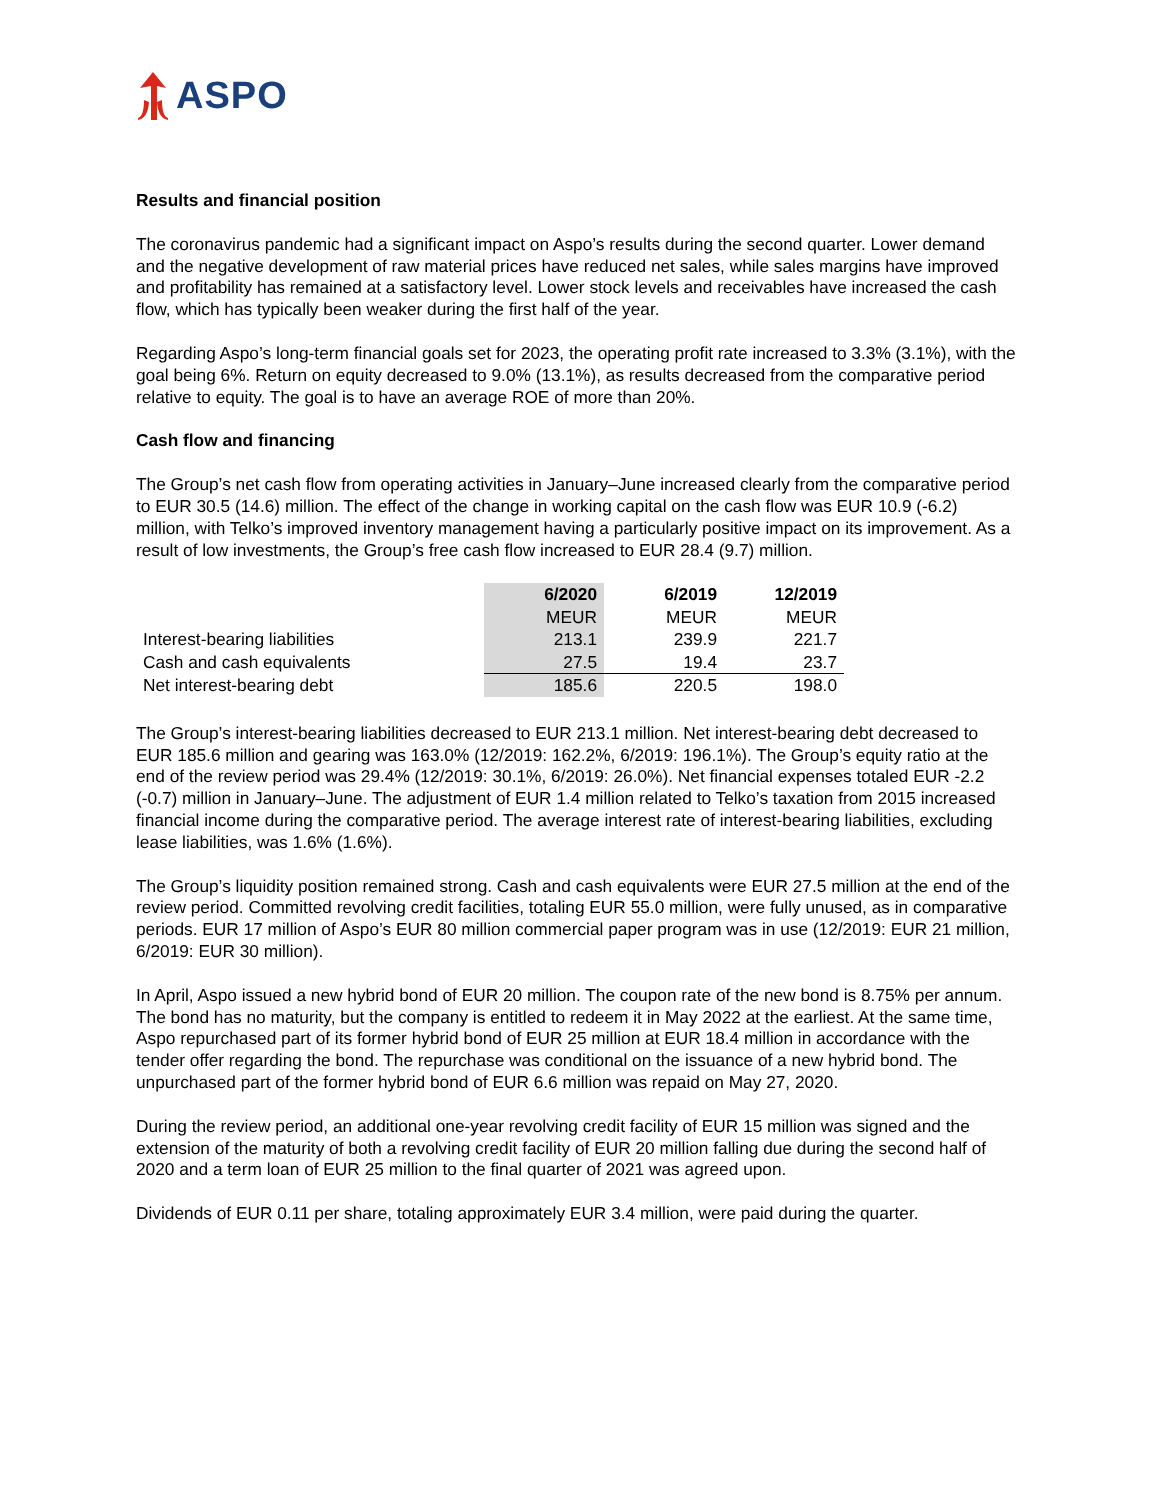ASPO
Results and financial position
The coronavirus pandemic had a significant impact on Aspo’s results during the second quarter. Lower demand and the negative development of raw material prices have reduced net sales, while sales margins have improved and profitability has remained at a satisfactory level. Lower stock levels and receivables have increased the cash flow, which has typically been weaker during the first half of the year.
Regarding Aspo’s long-term financial goals set for 2023, the operating profit rate increased to 3.3% (3.1%), with the goal being 6%. Return on equity decreased to 9.0% (13.1%), as results decreased from the comparative period relative to equity. The goal is to have an average ROE of more than 20%.
Cash flow and financing
The Group’s net cash flow from operating activities in January–June increased clearly from the comparative period to EUR 30.5 (14.6) million. The effect of the change in working capital on the cash flow was EUR 10.9 (-6.2) million, with Telko’s improved inventory management having a particularly positive impact on its improvement. As a result of low investments, the Group’s free cash flow increased to EUR 28.4 (9.7) million.
| | 6/2020 | 6/2019 | 12/2019 |
| --- | --- | --- | --- |
| | MEUR | MEUR | MEUR |
| Interest-bearing liabilities | 213.1 | 239.9 | 221.7 |
| Cash and cash equivalents | 27.5 | 19.4 | 23.7 |
| Net interest-bearing debt | 185.6 | 220.5 | 198.0 |
The Group’s interest-bearing liabilities decreased to EUR 213.1 million. Net interest-bearing debt decreased to EUR 185.6 million and gearing was 163.0% (12/2019: 162.2%, 6/2019: 196.1%). The Group’s equity ratio at the end of the review period was 29.4% (12/2019: 30.1%, 6/2019: 26.0%). Net financial expenses totaled EUR -2.2 (-0.7) million in January–June. The adjustment of EUR 1.4 million related to Telko’s taxation from 2015 increased financial income during the comparative period. The average interest rate of interest-bearing liabilities, excluding lease liabilities, was 1.6% (1.6%).
The Group’s liquidity position remained strong. Cash and cash equivalents were EUR 27.5 million at the end of the review period. Committed revolving credit facilities, totaling EUR 55.0 million, were fully unused, as in comparative periods. EUR 17 million of Aspo’s EUR 80 million commercial paper program was in use (12/2019: EUR 21 million, 6/2019: EUR 30 million).
In April, Aspo issued a new hybrid bond of EUR 20 million. The coupon rate of the new bond is 8.75% per annum. The bond has no maturity, but the company is entitled to redeem it in May 2022 at the earliest. At the same time, Aspo repurchased part of its former hybrid bond of EUR 25 million at EUR 18.4 million in accordance with the tender offer regarding the bond. The repurchase was conditional on the issuance of a new hybrid bond. The unpurchased part of the former hybrid bond of EUR 6.6 million was repaid on May 27, 2020.
During the review period, an additional one-year revolving credit facility of EUR 15 million was signed and the extension of the maturity of both a revolving credit facility of EUR 20 million falling due during the second half of 2020 and a term loan of EUR 25 million to the final quarter of 2021 was agreed upon.
Dividends of EUR 0.11 per share, totaling approximately EUR 3.4 million, were paid during the quarter.